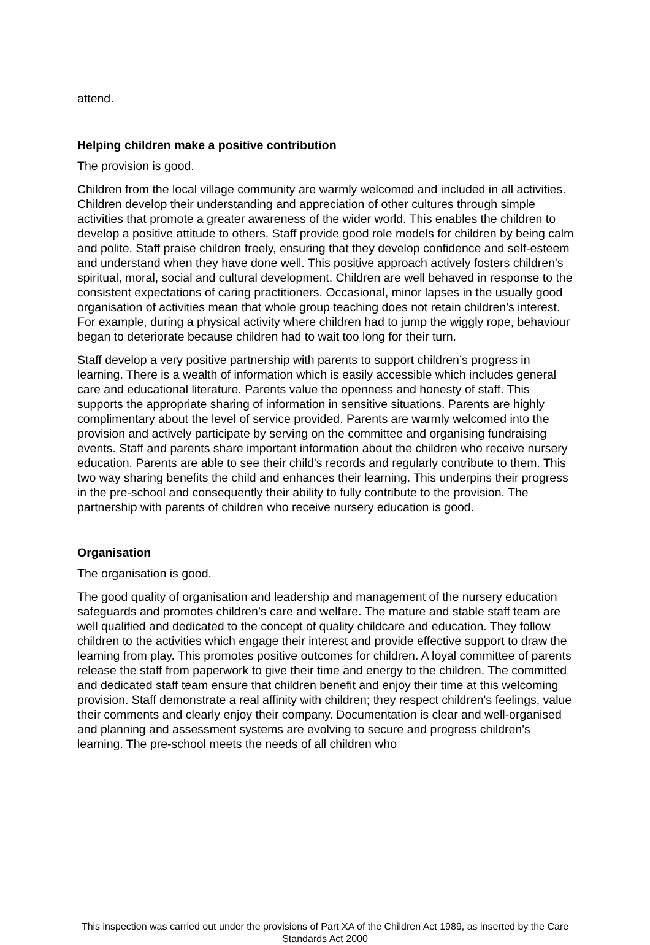attend.
Helping children make a positive contribution
The provision is good.
Children from the local village community are warmly welcomed and included in all activities. Children develop their understanding and appreciation of other cultures through simple activities that promote a greater awareness of the wider world. This enables the children to develop a positive attitude to others. Staff provide good role models for children by being calm and polite. Staff praise children freely, ensuring that they develop confidence and self-esteem and understand when they have done well. This positive approach actively fosters children's spiritual, moral, social and cultural development. Children are well behaved in response to the consistent expectations of caring practitioners. Occasional, minor lapses in the usually good organisation of activities mean that whole group teaching does not retain children's interest. For example, during a physical activity where children had to jump the wiggly rope, behaviour began to deteriorate because children had to wait too long for their turn.
Staff develop a very positive partnership with parents to support children’s progress in learning. There is a wealth of information which is easily accessible which includes general care and educational literature. Parents value the openness and honesty of staff. This supports the appropriate sharing of information in sensitive situations. Parents are highly complimentary about the level of service provided. Parents are warmly welcomed into the provision and actively participate by serving on the committee and organising fundraising events. Staff and parents share important information about the children who receive nursery education. Parents are able to see their child's records and regularly contribute to them. This two way sharing benefits the child and enhances their learning. This underpins their progress in the pre-school and consequently their ability to fully contribute to the provision. The partnership with parents of children who receive nursery education is good.
Organisation
The organisation is good.
The good quality of organisation and leadership and management of the nursery education safeguards and promotes children’s care and welfare. The mature and stable staff team are well qualified and dedicated to the concept of quality childcare and education. They follow children to the activities which engage their interest and provide effective support to draw the learning from play. This promotes positive outcomes for children. A loyal committee of parents release the staff from paperwork to give their time and energy to the children. The committed and dedicated staff team ensure that children benefit and enjoy their time at this welcoming provision. Staff demonstrate a real affinity with children; they respect children's feelings, value their comments and clearly enjoy their company. Documentation is clear and well-organised and planning and assessment systems are evolving to secure and progress children's learning. The pre-school meets the needs of all children who
This inspection was carried out under the provisions of Part XA of the Children Act 1989, as inserted by the Care Standards Act 2000